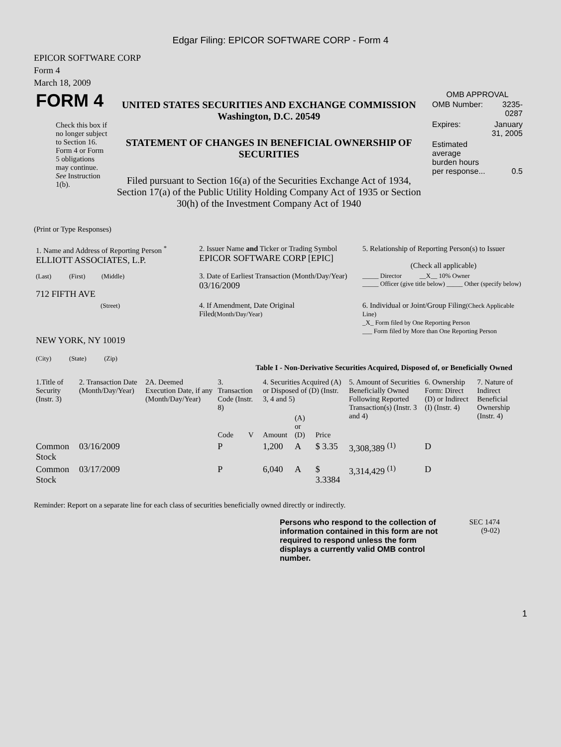Edgar Filing: EPICOR SOFTWARE CORP - Form 4
EPICOR SOFTWARE CORP
Form 4
March 18, 2009
| FORM 4 Check this box if no longer subject to Section 16. Form 4 or Form 5 obligations may continue. See Instruction 1(b). | UNITED STATES SECURITIES AND EXCHANGE COMMISSION Washington, D.C. 20549 STATEMENT OF CHANGES IN BENEFICIAL OWNERSHIP OF SECURITIES Filed pursuant to Section 16(a) of the Securities Exchange Act of 1934, Section 17(a) of the Public Utility Holding Company Act of 1935 or Section 30(h) of the Investment Company Act of 1940 | OMB APPROVAL / OMB Number: / 3235-0287 / / Expires: / January 31, 2005 / / Estimated average burden hours per response... / 0.5 / |
(Print or Type Responses)
| 1. Name and Address of Reporting Person <sup>*</sup> ELLIOTT ASSOCIATES, L.P. | 2. Issuer Name and Ticker or Trading Symbol EPICOR SOFTWARE CORP [EPIC] | 5. Relationship of Reporting Person(s) to Issuer (Check all applicable) |
| (Last) (First) (Middle) 712 FIFTH AVE | 3. Date of Earliest Transaction (Month/Day/Year) 03/16/2009 | _____ Director __X__ 10% Owner _____ Officer (give title below) _____ Other (specify below) |
| (Street) NEW YORK, NY 10019 (City) (State) (Zip) | 4. If Amendment, Date Original Filed (Month/Day/Year) | 6. Individual or Joint/Group Filing (Check Applicable Line) _X_ Form filed by One Reporting Person ___ Form filed by More than One Reporting Person |
Table I - Non-Derivative Securities Acquired, Disposed of, or Beneficially Owned
| 1.Title of Security (Instr. 3) | 2. Transaction Date (Month/Day/Year) | 2A. Deemed Execution Date, if any (Month/Day/Year) | 3. Transaction Code (Instr. 8) | | 4. Securities Acquired (A) or Disposed of (D) (Instr. 3, 4 and 5) | | | 5. Amount of Securities Beneficially Owned Following Reported Transaction(s) (Instr. 3 and 4) | 6. Ownership Form: Direct (D) or Indirect (I) (Instr. 4) | 7. Nature of Indirect Beneficial Ownership (Instr. 4) |
| --- | --- | --- | --- | --- | --- | --- | --- | --- | --- | --- |
| | | | Code | V | Amount | (A) or (D) | Price | | | |
| Common Stock | 03/16/2009 | | P | | 1,200 | A | $ 3.35 | 3,308,389 <sup>(1)</sup> | D | |
| Common Stock | 03/17/2009 | | P | | 6,040 | A | $ 3.3384 | 3,314,429 <sup>(1)</sup> | D | |
Reminder: Report on a separate line for each class of securities beneficially owned directly or indirectly.
| Persons who respond to the collection of information contained in this form are not required to respond unless the form displays a currently valid OMB control number. | SEC 1474 (9-02) |
1